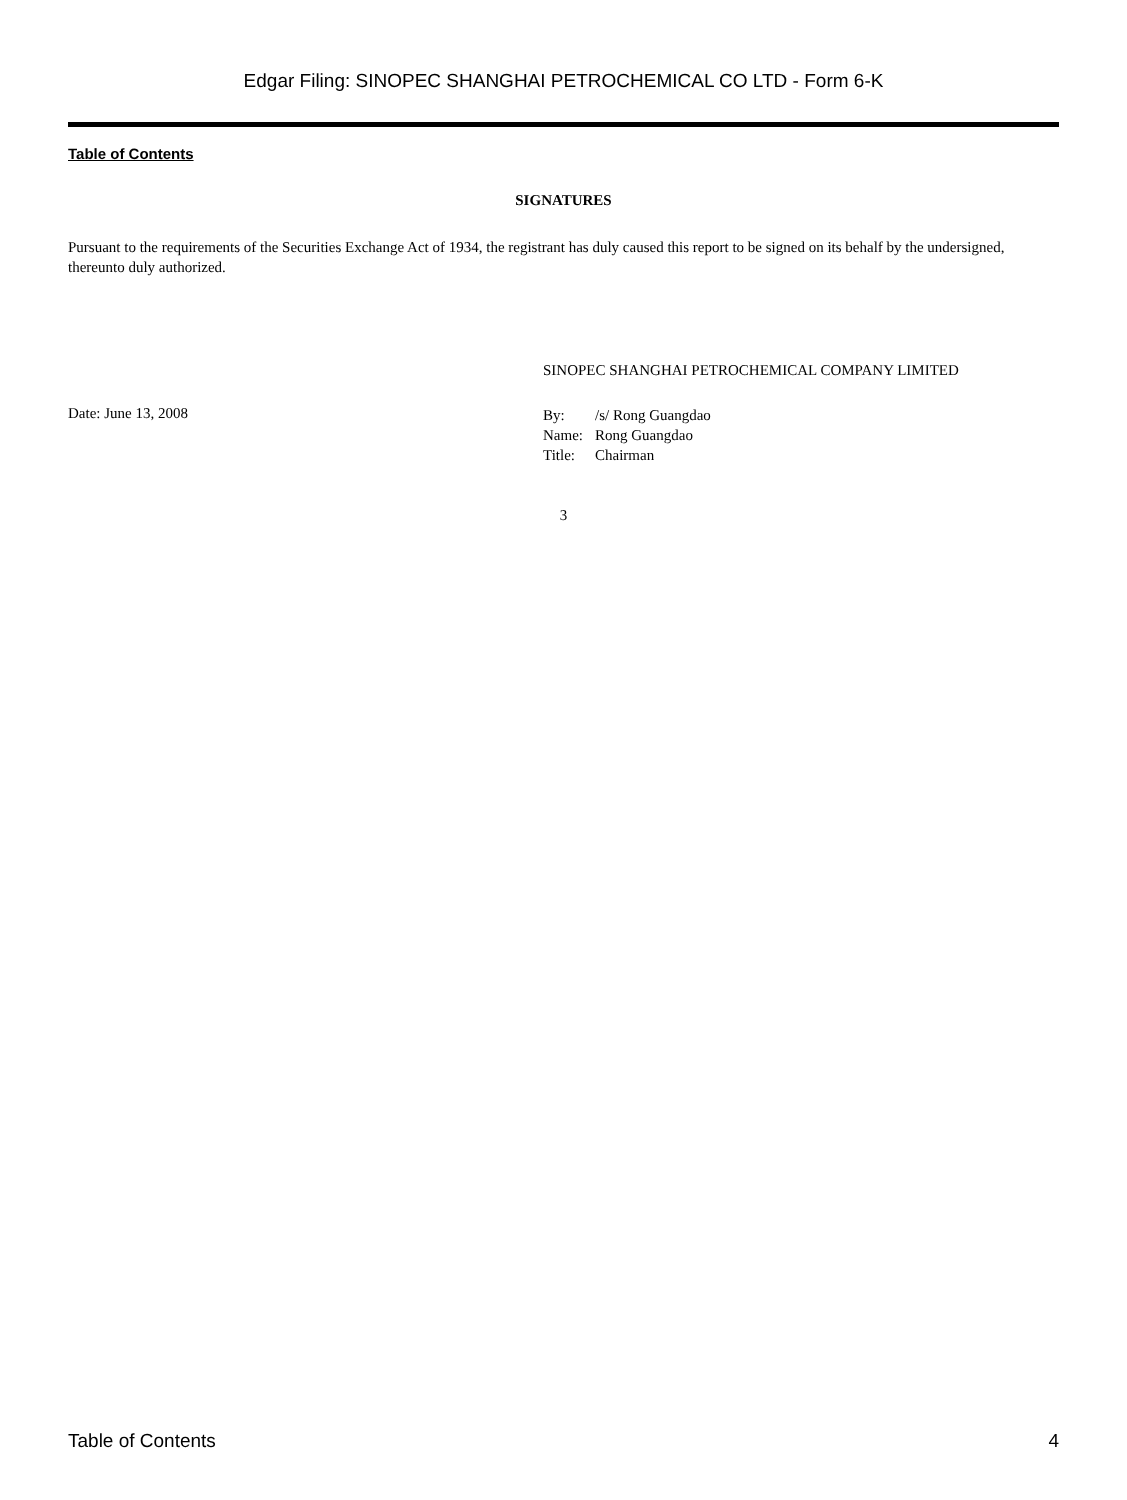Edgar Filing: SINOPEC SHANGHAI PETROCHEMICAL CO LTD - Form 6-K
Table of Contents
SIGNATURES
Pursuant to the requirements of the Securities Exchange Act of 1934, the registrant has duly caused this report to be signed on its behalf by the undersigned, thereunto duly authorized.
SINOPEC SHANGHAI PETROCHEMICAL COMPANY LIMITED
Date: June 13, 2008
| By: | /s/ Rong Guangdao |
| Name: | Rong Guangdao |
| Title: | Chairman |
3
Table of Contents 4